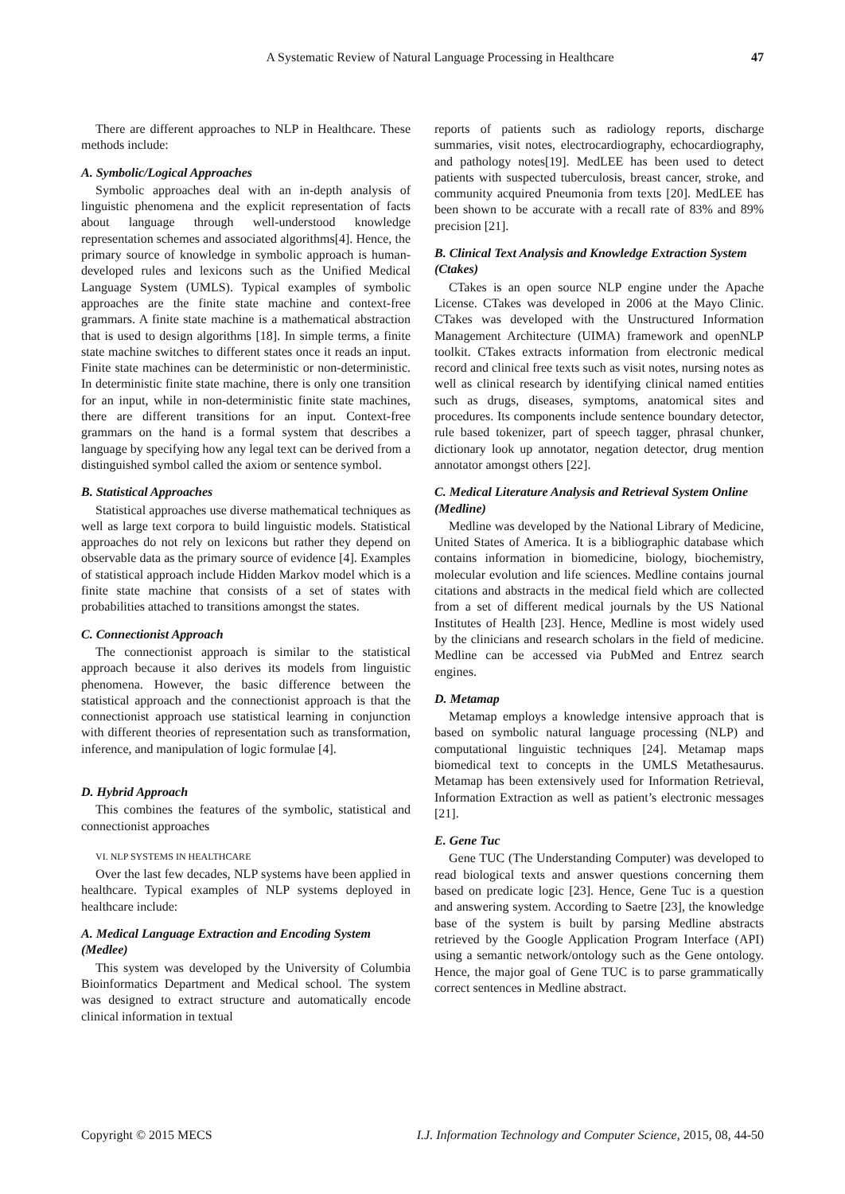A Systematic Review of Natural Language Processing in Healthcare 47
There are different approaches to NLP in Healthcare. These methods include:
A. Symbolic/Logical Approaches
Symbolic approaches deal with an in-depth analysis of linguistic phenomena and the explicit representation of facts about language through well-understood knowledge representation schemes and associated algorithms[4]. Hence, the primary source of knowledge in symbolic approach is human-developed rules and lexicons such as the Unified Medical Language System (UMLS). Typical examples of symbolic approaches are the finite state machine and context-free grammars. A finite state machine is a mathematical abstraction that is used to design algorithms [18]. In simple terms, a finite state machine switches to different states once it reads an input. Finite state machines can be deterministic or non-deterministic. In deterministic finite state machine, there is only one transition for an input, while in non-deterministic finite state machines, there are different transitions for an input. Context-free grammars on the hand is a formal system that describes a language by specifying how any legal text can be derived from a distinguished symbol called the axiom or sentence symbol.
B. Statistical Approaches
Statistical approaches use diverse mathematical techniques as well as large text corpora to build linguistic models. Statistical approaches do not rely on lexicons but rather they depend on observable data as the primary source of evidence [4]. Examples of statistical approach include Hidden Markov model which is a finite state machine that consists of a set of states with probabilities attached to transitions amongst the states.
C. Connectionist Approach
The connectionist approach is similar to the statistical approach because it also derives its models from linguistic phenomena. However, the basic difference between the statistical approach and the connectionist approach is that the connectionist approach use statistical learning in conjunction with different theories of representation such as transformation, inference, and manipulation of logic formulae [4].
D. Hybrid Approach
This combines the features of the symbolic, statistical and connectionist approaches
VI. NLP SYSTEMS IN HEALTHCARE
Over the last few decades, NLP systems have been applied in healthcare. Typical examples of NLP systems deployed in healthcare include:
A. Medical Language Extraction and Encoding System (Medlee)
This system was developed by the University of Columbia Bioinformatics Department and Medical school. The system was designed to extract structure and automatically encode clinical information in textual
reports of patients such as radiology reports, discharge summaries, visit notes, electrocardiography, echocardiography, and pathology notes[19]. MedLEE has been used to detect patients with suspected tuberculosis, breast cancer, stroke, and community acquired Pneumonia from texts [20]. MedLEE has been shown to be accurate with a recall rate of 83% and 89% precision [21].
B. Clinical Text Analysis and Knowledge Extraction System (Ctakes)
CTakes is an open source NLP engine under the Apache License. CTakes was developed in 2006 at the Mayo Clinic. CTakes was developed with the Unstructured Information Management Architecture (UIMA) framework and openNLP toolkit. CTakes extracts information from electronic medical record and clinical free texts such as visit notes, nursing notes as well as clinical research by identifying clinical named entities such as drugs, diseases, symptoms, anatomical sites and procedures. Its components include sentence boundary detector, rule based tokenizer, part of speech tagger, phrasal chunker, dictionary look up annotator, negation detector, drug mention annotator amongst others [22].
C. Medical Literature Analysis and Retrieval System Online (Medline)
Medline was developed by the National Library of Medicine, United States of America. It is a bibliographic database which contains information in biomedicine, biology, biochemistry, molecular evolution and life sciences. Medline contains journal citations and abstracts in the medical field which are collected from a set of different medical journals by the US National Institutes of Health [23]. Hence, Medline is most widely used by the clinicians and research scholars in the field of medicine. Medline can be accessed via PubMed and Entrez search engines.
D. Metamap
Metamap employs a knowledge intensive approach that is based on symbolic natural language processing (NLP) and computational linguistic techniques [24]. Metamap maps biomedical text to concepts in the UMLS Metathesaurus. Metamap has been extensively used for Information Retrieval, Information Extraction as well as patient’s electronic messages [21].
E. Gene Tuc
Gene TUC (The Understanding Computer) was developed to read biological texts and answer questions concerning them based on predicate logic [23]. Hence, Gene Tuc is a question and answering system. According to Saetre [23], the knowledge base of the system is built by parsing Medline abstracts retrieved by the Google Application Program Interface (API) using a semantic network/ontology such as the Gene ontology. Hence, the major goal of Gene TUC is to parse grammatically correct sentences in Medline abstract.
Copyright © 2015 MECS I.J. Information Technology and Computer Science, 2015, 08, 44-50